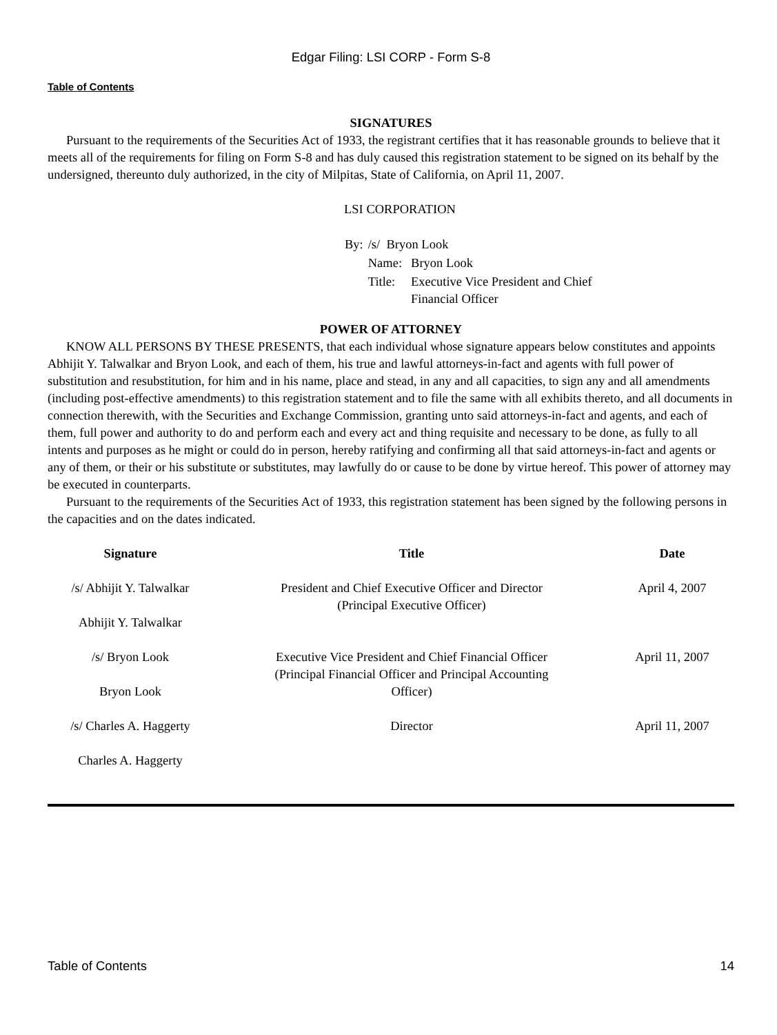Edgar Filing: LSI CORP - Form S-8
Table of Contents
SIGNATURES
Pursuant to the requirements of the Securities Act of 1933, the registrant certifies that it has reasonable grounds to believe that it meets all of the requirements for filing on Form S-8 and has duly caused this registration statement to be signed on its behalf by the undersigned, thereunto duly authorized, in the city of Milpitas, State of California, on April 11, 2007.
LSI CORPORATION
| By: | /s/ Bryon Look | |
| | Name: | Bryon Look |
| | Title: | Executive Vice President and Chief Financial Officer |
POWER OF ATTORNEY
KNOW ALL PERSONS BY THESE PRESENTS, that each individual whose signature appears below constitutes and appoints Abhijit Y. Talwalkar and Bryon Look, and each of them, his true and lawful attorneys-in-fact and agents with full power of substitution and resubstitution, for him and in his name, place and stead, in any and all capacities, to sign any and all amendments (including post-effective amendments) to this registration statement and to file the same with all exhibits thereto, and all documents in connection therewith, with the Securities and Exchange Commission, granting unto said attorneys-in-fact and agents, and each of them, full power and authority to do and perform each and every act and thing requisite and necessary to be done, as fully to all intents and purposes as he might or could do in person, hereby ratifying and confirming all that said attorneys-in-fact and agents or any of them, or their or his substitute or substitutes, may lawfully do or cause to be done by virtue hereof. This power of attorney may be executed in counterparts.
Pursuant to the requirements of the Securities Act of 1933, this registration statement has been signed by the following persons in the capacities and on the dates indicated.
| Signature | Title | Date |
| --- | --- | --- |
| /s/ Abhijit Y. Talwalkar Abhijit Y. Talwalkar | President and Chief Executive Officer and Director (Principal Executive Officer) | April 4, 2007 |
| /s/ Bryon Look Bryon Look | Executive Vice President and Chief Financial Officer (Principal Financial Officer and Principal Accounting Officer) | April 11, 2007 |
| /s/ Charles A. Haggerty Charles A. Haggerty | Director | April 11, 2007 |
Table of Contents 14